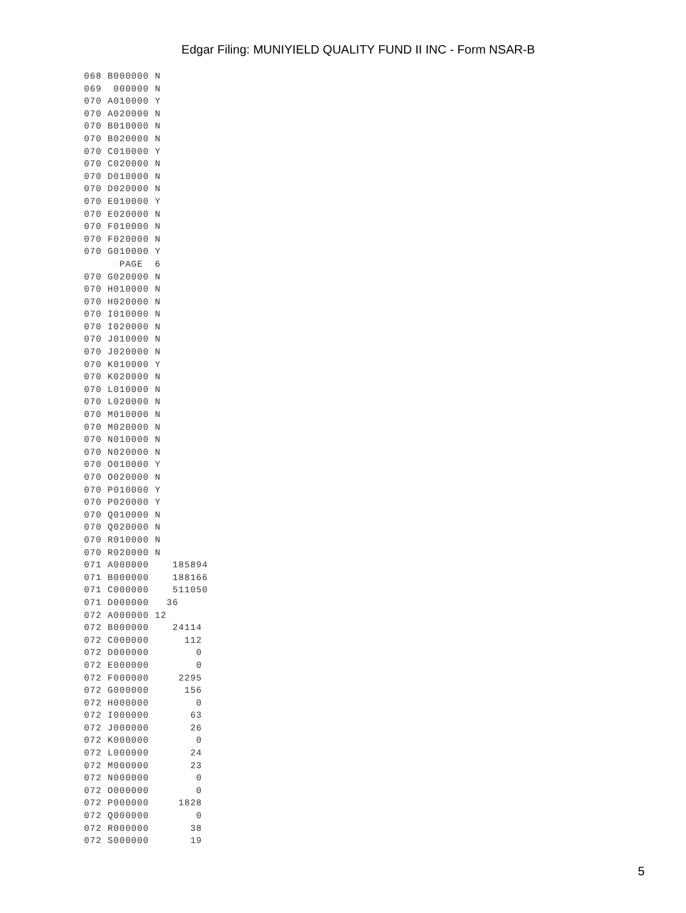Edgar Filing: MUNIYIELD QUALITY FUND II INC - Form NSAR-B
068 B000000 N
069  000000 N
070 A010000 Y
070 A020000 N
070 B010000 N
070 B020000 N
070 C010000 Y
070 C020000 N
070 D010000 N
070 D020000 N
070 E010000 Y
070 E020000 N
070 F010000 N
070 F020000 N
070 G010000 Y
      PAGE  6
070 G020000 N
070 H010000 N
070 H020000 N
070 I010000 N
070 I020000 N
070 J010000 N
070 J020000 N
070 K010000 Y
070 K020000 N
070 L010000 N
070 L020000 N
070 M010000 N
070 M020000 N
070 N010000 N
070 N020000 N
070 O010000 Y
070 O020000 N
070 P010000 Y
070 P020000 Y
070 Q010000 N
070 Q020000 N
070 R010000 N
070 R020000 N
071 A000000    185894
071 B000000    188166
071 C000000    511050
071 D000000   36
072 A000000 12
072 B000000    24114
072 C000000      112
072 D000000        0
072 E000000        0
072 F000000     2295
072 G000000      156
072 H000000        0
072 I000000       63
072 J000000       26
072 K000000        0
072 L000000       24
072 M000000       23
072 N000000        0
072 O000000        0
072 P000000     1828
072 Q000000        0
072 R000000       38
072 S000000       19
5